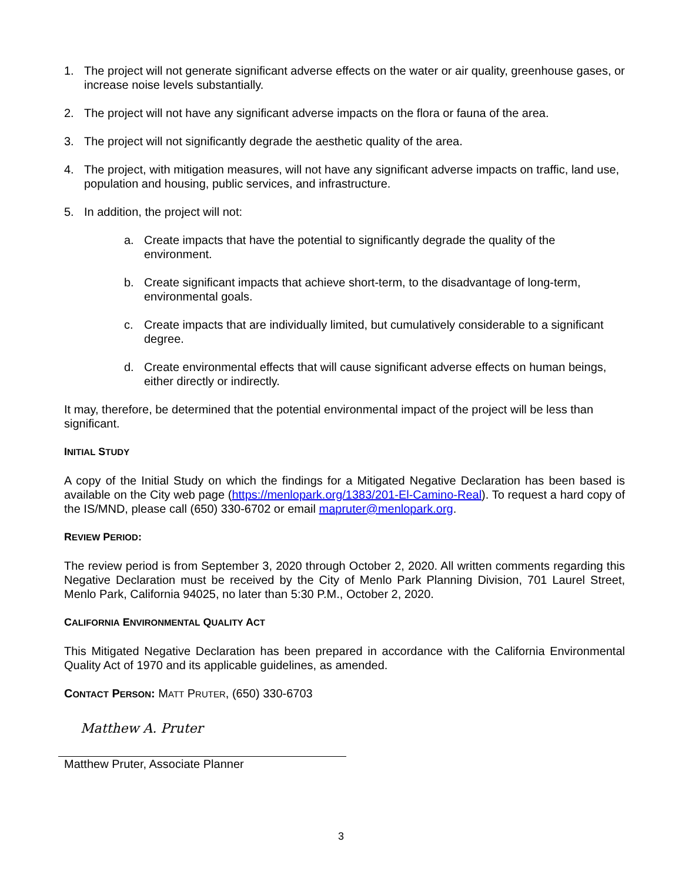1. The project will not generate significant adverse effects on the water or air quality, greenhouse gases, or increase noise levels substantially.
2. The project will not have any significant adverse impacts on the flora or fauna of the area.
3. The project will not significantly degrade the aesthetic quality of the area.
4. The project, with mitigation measures, will not have any significant adverse impacts on traffic, land use, population and housing, public services, and infrastructure.
5. In addition, the project will not:
a. Create impacts that have the potential to significantly degrade the quality of the environment.
b. Create significant impacts that achieve short-term, to the disadvantage of long-term, environmental goals.
c. Create impacts that are individually limited, but cumulatively considerable to a significant degree.
d. Create environmental effects that will cause significant adverse effects on human beings, either directly or indirectly.
It may, therefore, be determined that the potential environmental impact of the project will be less than significant.
INITIAL STUDY
A copy of the Initial Study on which the findings for a Mitigated Negative Declaration has been based is available on the City web page (https://menlopark.org/1383/201-El-Camino-Real). To request a hard copy of the IS/MND, please call (650) 330-6702 or email mapruter@menlopark.org.
REVIEW PERIOD:
The review period is from September 3, 2020 through October 2, 2020. All written comments regarding this Negative Declaration must be received by the City of Menlo Park Planning Division, 701 Laurel Street, Menlo Park, California 94025, no later than 5:30 P.M., October 2, 2020.
CALIFORNIA ENVIRONMENTAL QUALITY ACT
This Mitigated Negative Declaration has been prepared in accordance with the California Environmental Quality Act of 1970 and its applicable guidelines, as amended.
CONTACT PERSON: MATT PRUTER, (650) 330-6703
Matthew A. Pruter
Matthew Pruter, Associate Planner
3